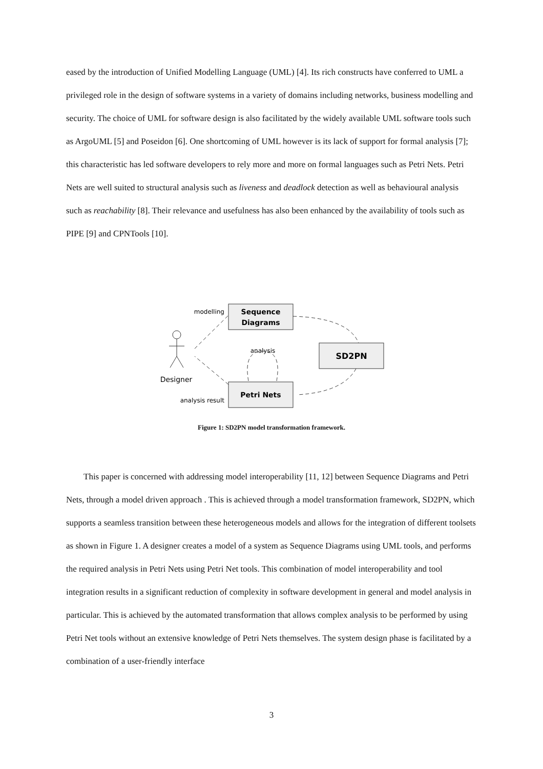eased by the introduction of Unified Modelling Language (UML) [4]. Its rich constructs have conferred to UML a privileged role in the design of software systems in a variety of domains including networks, business modelling and security. The choice of UML for software design is also facilitated by the widely available UML software tools such as ArgoUML [5] and Poseidon [6]. One shortcoming of UML however is its lack of support for formal analysis [7]; this characteristic has led software developers to rely more and more on formal languages such as Petri Nets. Petri Nets are well suited to structural analysis such as liveness and deadlock detection as well as behavioural analysis such as reachability [8]. Their relevance and usefulness has also been enhanced by the availability of tools such as PIPE [9] and CPNTools [10].
Sequence
Diagrams
SD2PN
Petri Nets
modelling
analysis
analysis result
Designer
Figure 1: SD2PN model transformation framework.
This paper is concerned with addressing model interoperability [11, 12] between Sequence Diagrams and Petri Nets, through a model driven approach . This is achieved through a model transformation framework, SD2PN, which supports a seamless transition between these heterogeneous models and allows for the integration of different toolsets as shown in Figure 1. A designer creates a model of a system as Sequence Diagrams using UML tools, and performs the required analysis in Petri Nets using Petri Net tools. This combination of model interoperability and tool integration results in a significant reduction of complexity in software development in general and model analysis in particular. This is achieved by the automated transformation that allows complex analysis to be performed by using Petri Net tools without an extensive knowledge of Petri Nets themselves. The system design phase is facilitated by a combination of a user-friendly interface
3